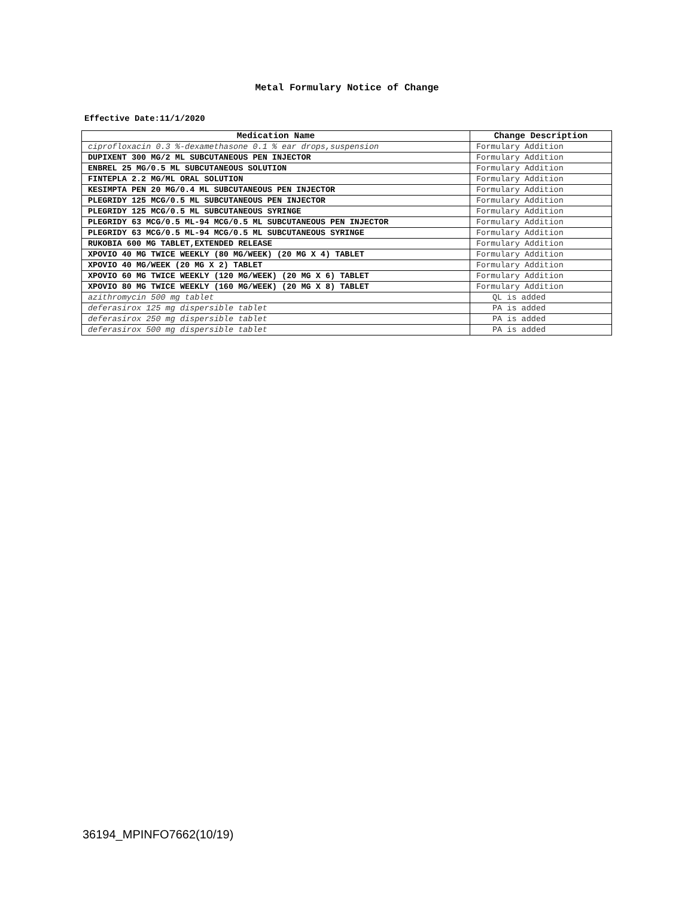Metal Formulary Notice of Change
Effective Date:11/1/2020
| Medication Name | Change Description |
| --- | --- |
| ciprofloxacin 0.3 %-dexamethasone 0.1 % ear drops,suspension | Formulary Addition |
| DUPIXENT 300 MG/2 ML SUBCUTANEOUS PEN INJECTOR | Formulary Addition |
| ENBREL 25 MG/0.5 ML SUBCUTANEOUS SOLUTION | Formulary Addition |
| FINTEPLA 2.2 MG/ML ORAL SOLUTION | Formulary Addition |
| KESIMPTA PEN 20 MG/0.4 ML SUBCUTANEOUS PEN INJECTOR | Formulary Addition |
| PLEGRIDY 125 MCG/0.5 ML SUBCUTANEOUS PEN INJECTOR | Formulary Addition |
| PLEGRIDY 125 MCG/0.5 ML SUBCUTANEOUS SYRINGE | Formulary Addition |
| PLEGRIDY 63 MCG/0.5 ML-94 MCG/0.5 ML SUBCUTANEOUS PEN INJECTOR | Formulary Addition |
| PLEGRIDY 63 MCG/0.5 ML-94 MCG/0.5 ML SUBCUTANEOUS SYRINGE | Formulary Addition |
| RUKOBIA 600 MG TABLET,EXTENDED RELEASE | Formulary Addition |
| XPOVIO 40 MG TWICE WEEKLY (80 MG/WEEK) (20 MG X 4) TABLET | Formulary Addition |
| XPOVIO 40 MG/WEEK (20 MG X 2) TABLET | Formulary Addition |
| XPOVIO 60 MG TWICE WEEKLY (120 MG/WEEK) (20 MG X 6) TABLET | Formulary Addition |
| XPOVIO 80 MG TWICE WEEKLY (160 MG/WEEK) (20 MG X 8) TABLET | Formulary Addition |
| azithromycin 500 mg tablet | QL is added |
| deferasirox 125 mg dispersible tablet | PA is added |
| deferasirox 250 mg dispersible tablet | PA is added |
| deferasirox 500 mg dispersible tablet | PA is added |
36194_MPINFO7662(10/19)